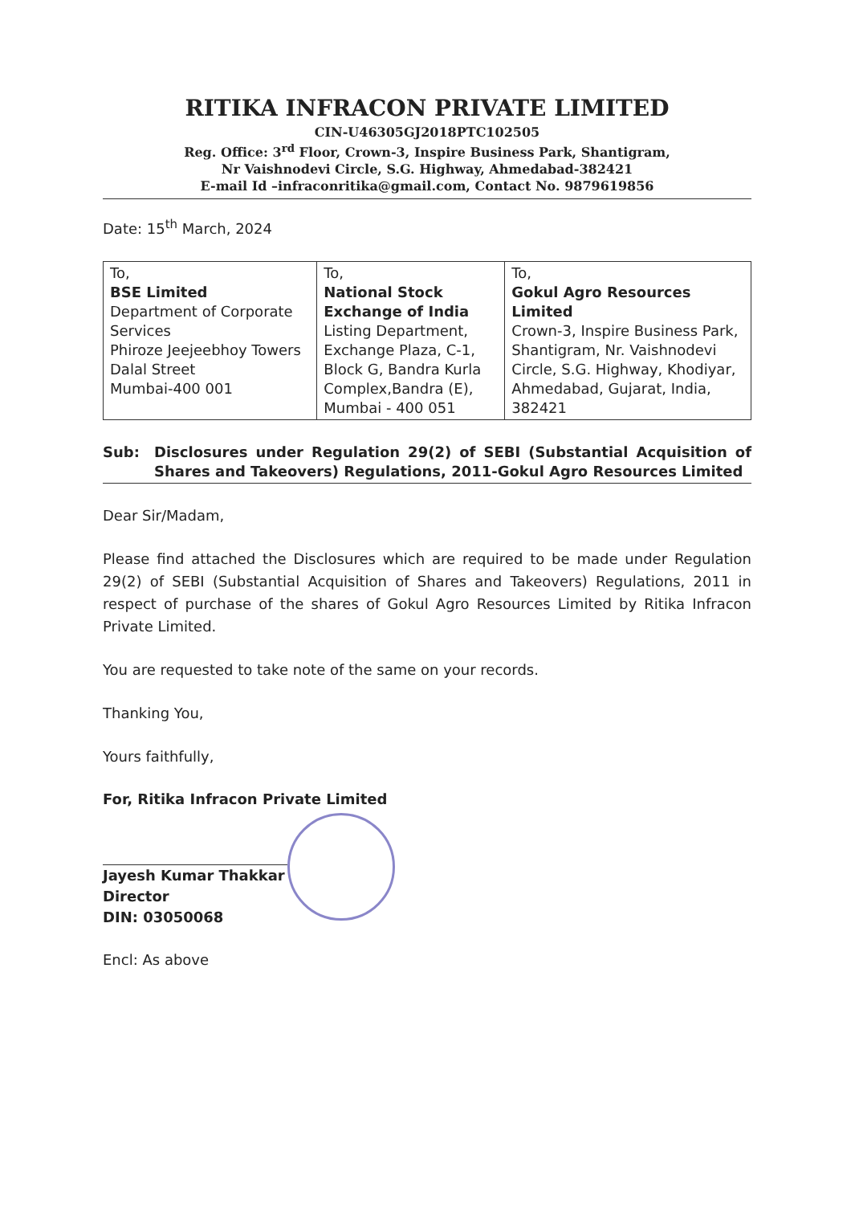RITIKA INFRACON PRIVATE LIMITED
CIN-U46305GJ2018PTC102505
Reg. Office: 3<sup>rd</sup> Floor, Crown-3, Inspire Business Park, Shantigram,
Nr Vaishnodevi Circle, S.G. Highway, Ahmedabad-382421
E-mail Id –infraconritika@gmail.com, Contact No. 9879619856
Date: 15<sup>th</sup> March, 2024
| To, BSE Limited Department of Corporate Services Phiroze Jeejeebhoy Towers Dalal Street Mumbai-400 001 | To, National Stock Exchange of India Listing Department, Exchange Plaza, C-1, Block G, Bandra Kurla Complex,Bandra (E), Mumbai - 400 051 | To, Gokul Agro Resources Limited Crown-3, Inspire Business Park, Shantigram, Nr. Vaishnodevi Circle, S.G. Highway, Khodiyar, Ahmedabad, Gujarat, India, 382421 |
Sub: Disclosures under Regulation 29(2) of SEBI (Substantial Acquisition of Shares and Takeovers) Regulations, 2011-Gokul Agro Resources Limited
Dear Sir/Madam,
Please find attached the Disclosures which are required to be made under Regulation 29(2) of SEBI (Substantial Acquisition of Shares and Takeovers) Regulations, 2011 in respect of purchase of the shares of Gokul Agro Resources Limited by Ritika Infracon Private Limited.
You are requested to take note of the same on your records.
Thanking You,
Yours faithfully,
For, Ritika Infracon Private Limited
Jayesh Kumar Thakkar
Director
DIN: 03050068
Encl: As above